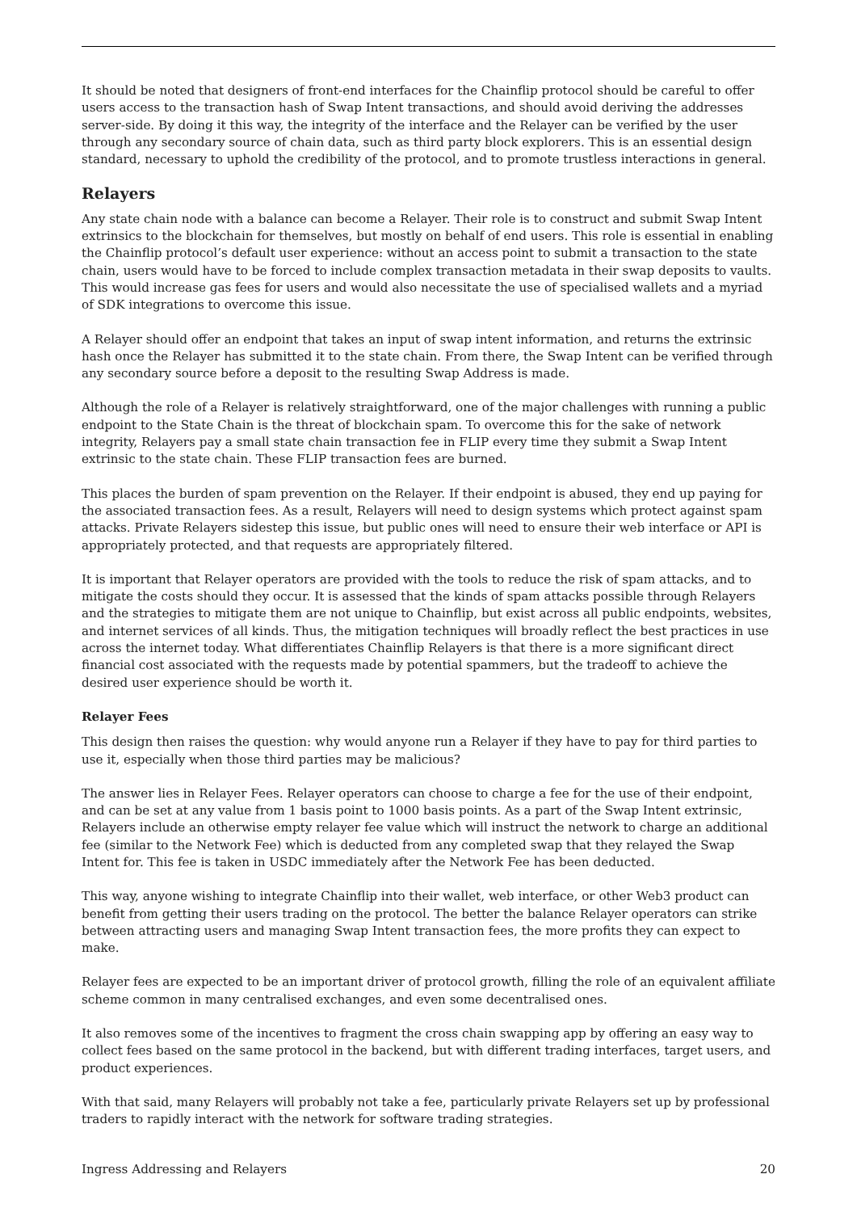It should be noted that designers of front-end interfaces for the Chainflip protocol should be careful to offer users access to the transaction hash of Swap Intent transactions, and should avoid deriving the addresses server-side. By doing it this way, the integrity of the interface and the Relayer can be verified by the user through any secondary source of chain data, such as third party block explorers. This is an essential design standard, necessary to uphold the credibility of the protocol, and to promote trustless interactions in general.
Relayers
Any state chain node with a balance can become a Relayer. Their role is to construct and submit Swap Intent extrinsics to the blockchain for themselves, but mostly on behalf of end users. This role is essential in enabling the Chainflip protocol’s default user experience: without an access point to submit a transaction to the state chain, users would have to be forced to include complex transaction metadata in their swap deposits to vaults. This would increase gas fees for users and would also necessitate the use of specialised wallets and a myriad of SDK integrations to overcome this issue.
A Relayer should offer an endpoint that takes an input of swap intent information, and returns the extrinsic hash once the Relayer has submitted it to the state chain. From there, the Swap Intent can be verified through any secondary source before a deposit to the resulting Swap Address is made.
Although the role of a Relayer is relatively straightforward, one of the major challenges with running a public endpoint to the State Chain is the threat of blockchain spam. To overcome this for the sake of network integrity, Relayers pay a small state chain transaction fee in FLIP every time they submit a Swap Intent extrinsic to the state chain. These FLIP transaction fees are burned.
This places the burden of spam prevention on the Relayer. If their endpoint is abused, they end up paying for the associated transaction fees. As a result, Relayers will need to design systems which protect against spam attacks. Private Relayers sidestep this issue, but public ones will need to ensure their web interface or API is appropriately protected, and that requests are appropriately filtered.
It is important that Relayer operators are provided with the tools to reduce the risk of spam attacks, and to mitigate the costs should they occur. It is assessed that the kinds of spam attacks possible through Relayers and the strategies to mitigate them are not unique to Chainflip, but exist across all public endpoints, websites, and internet services of all kinds. Thus, the mitigation techniques will broadly reflect the best practices in use across the internet today. What differentiates Chainflip Relayers is that there is a more significant direct financial cost associated with the requests made by potential spammers, but the tradeoff to achieve the desired user experience should be worth it.
Relayer Fees
This design then raises the question: why would anyone run a Relayer if they have to pay for third parties to use it, especially when those third parties may be malicious?
The answer lies in Relayer Fees. Relayer operators can choose to charge a fee for the use of their endpoint, and can be set at any value from 1 basis point to 1000 basis points. As a part of the Swap Intent extrinsic, Relayers include an otherwise empty relayer fee value which will instruct the network to charge an additional fee (similar to the Network Fee) which is deducted from any completed swap that they relayed the Swap Intent for. This fee is taken in USDC immediately after the Network Fee has been deducted.
This way, anyone wishing to integrate Chainflip into their wallet, web interface, or other Web3 product can benefit from getting their users trading on the protocol. The better the balance Relayer operators can strike between attracting users and managing Swap Intent transaction fees, the more profits they can expect to make.
Relayer fees are expected to be an important driver of protocol growth, filling the role of an equivalent affiliate scheme common in many centralised exchanges, and even some decentralised ones.
It also removes some of the incentives to fragment the cross chain swapping app by offering an easy way to collect fees based on the same protocol in the backend, but with different trading interfaces, target users, and product experiences.
With that said, many Relayers will probably not take a fee, particularly private Relayers set up by professional traders to rapidly interact with the network for software trading strategies.
Ingress Addressing and Relayers 20